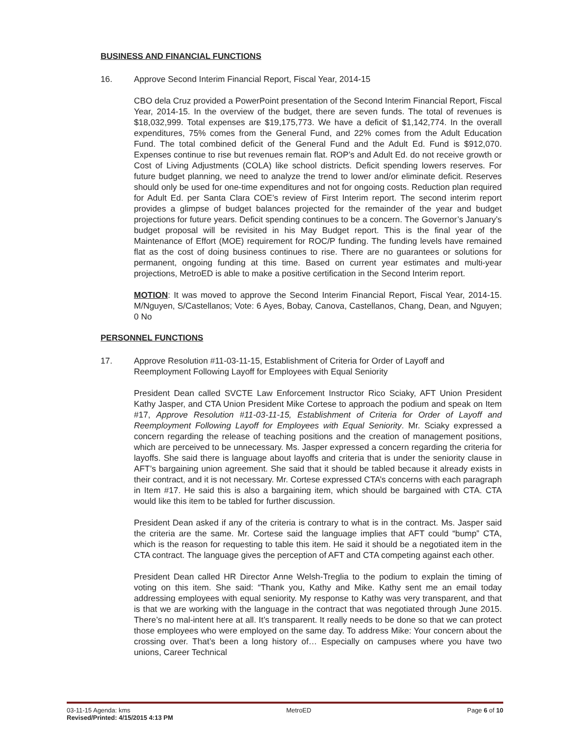BUSINESS AND FINANCIAL FUNCTIONS
16. Approve Second Interim Financial Report, Fiscal Year, 2014-15
CBO dela Cruz provided a PowerPoint presentation of the Second Interim Financial Report, Fiscal Year, 2014-15. In the overview of the budget, there are seven funds. The total of revenues is $18,032,999. Total expenses are $19,175,773. We have a deficit of $1,142,774. In the overall expenditures, 75% comes from the General Fund, and 22% comes from the Adult Education Fund. The total combined deficit of the General Fund and the Adult Ed. Fund is $912,070. Expenses continue to rise but revenues remain flat. ROP’s and Adult Ed. do not receive growth or Cost of Living Adjustments (COLA) like school districts. Deficit spending lowers reserves. For future budget planning, we need to analyze the trend to lower and/or eliminate deficit. Reserves should only be used for one-time expenditures and not for ongoing costs. Reduction plan required for Adult Ed. per Santa Clara COE’s review of First Interim report. The second interim report provides a glimpse of budget balances projected for the remainder of the year and budget projections for future years. Deficit spending continues to be a concern. The Governor’s January’s budget proposal will be revisited in his May Budget report. This is the final year of the Maintenance of Effort (MOE) requirement for ROC/P funding. The funding levels have remained flat as the cost of doing business continues to rise. There are no guarantees or solutions for permanent, ongoing funding at this time. Based on current year estimates and multi-year projections, MetroED is able to make a positive certification in the Second Interim report.
MOTION: It was moved to approve the Second Interim Financial Report, Fiscal Year, 2014-15. M/Nguyen, S/Castellanos; Vote: 6 Ayes, Bobay, Canova, Castellanos, Chang, Dean, and Nguyen; 0 No
PERSONNEL FUNCTIONS
17. Approve Resolution #11-03-11-15, Establishment of Criteria for Order of Layoff and Reemployment Following Layoff for Employees with Equal Seniority
President Dean called SVCTE Law Enforcement Instructor Rico Sciaky, AFT Union President Kathy Jasper, and CTA Union President Mike Cortese to approach the podium and speak on Item #17, Approve Resolution #11-03-11-15, Establishment of Criteria for Order of Layoff and Reemployment Following Layoff for Employees with Equal Seniority. Mr. Sciaky expressed a concern regarding the release of teaching positions and the creation of management positions, which are perceived to be unnecessary. Ms. Jasper expressed a concern regarding the criteria for layoffs. She said there is language about layoffs and criteria that is under the seniority clause in AFT’s bargaining union agreement. She said that it should be tabled because it already exists in their contract, and it is not necessary. Mr. Cortese expressed CTA’s concerns with each paragraph in Item #17. He said this is also a bargaining item, which should be bargained with CTA. CTA would like this item to be tabled for further discussion.
President Dean asked if any of the criteria is contrary to what is in the contract. Ms. Jasper said the criteria are the same. Mr. Cortese said the language implies that AFT could “bump” CTA, which is the reason for requesting to table this item. He said it should be a negotiated item in the CTA contract. The language gives the perception of AFT and CTA competing against each other.
President Dean called HR Director Anne Welsh-Treglia to the podium to explain the timing of voting on this item. She said: “Thank you, Kathy and Mike. Kathy sent me an email today addressing employees with equal seniority. My response to Kathy was very transparent, and that is that we are working with the language in the contract that was negotiated through June 2015. There’s no mal-intent here at all. It’s transparent. It really needs to be done so that we can protect those employees who were employed on the same day. To address Mike: Your concern about the crossing over. That’s been a long history of… Especially on campuses where you have two unions, Career Technical
03-11-15 Agenda: kms MetroED Page 6 of 10
Revised/Printed: 4/15/2015 4:13 PM